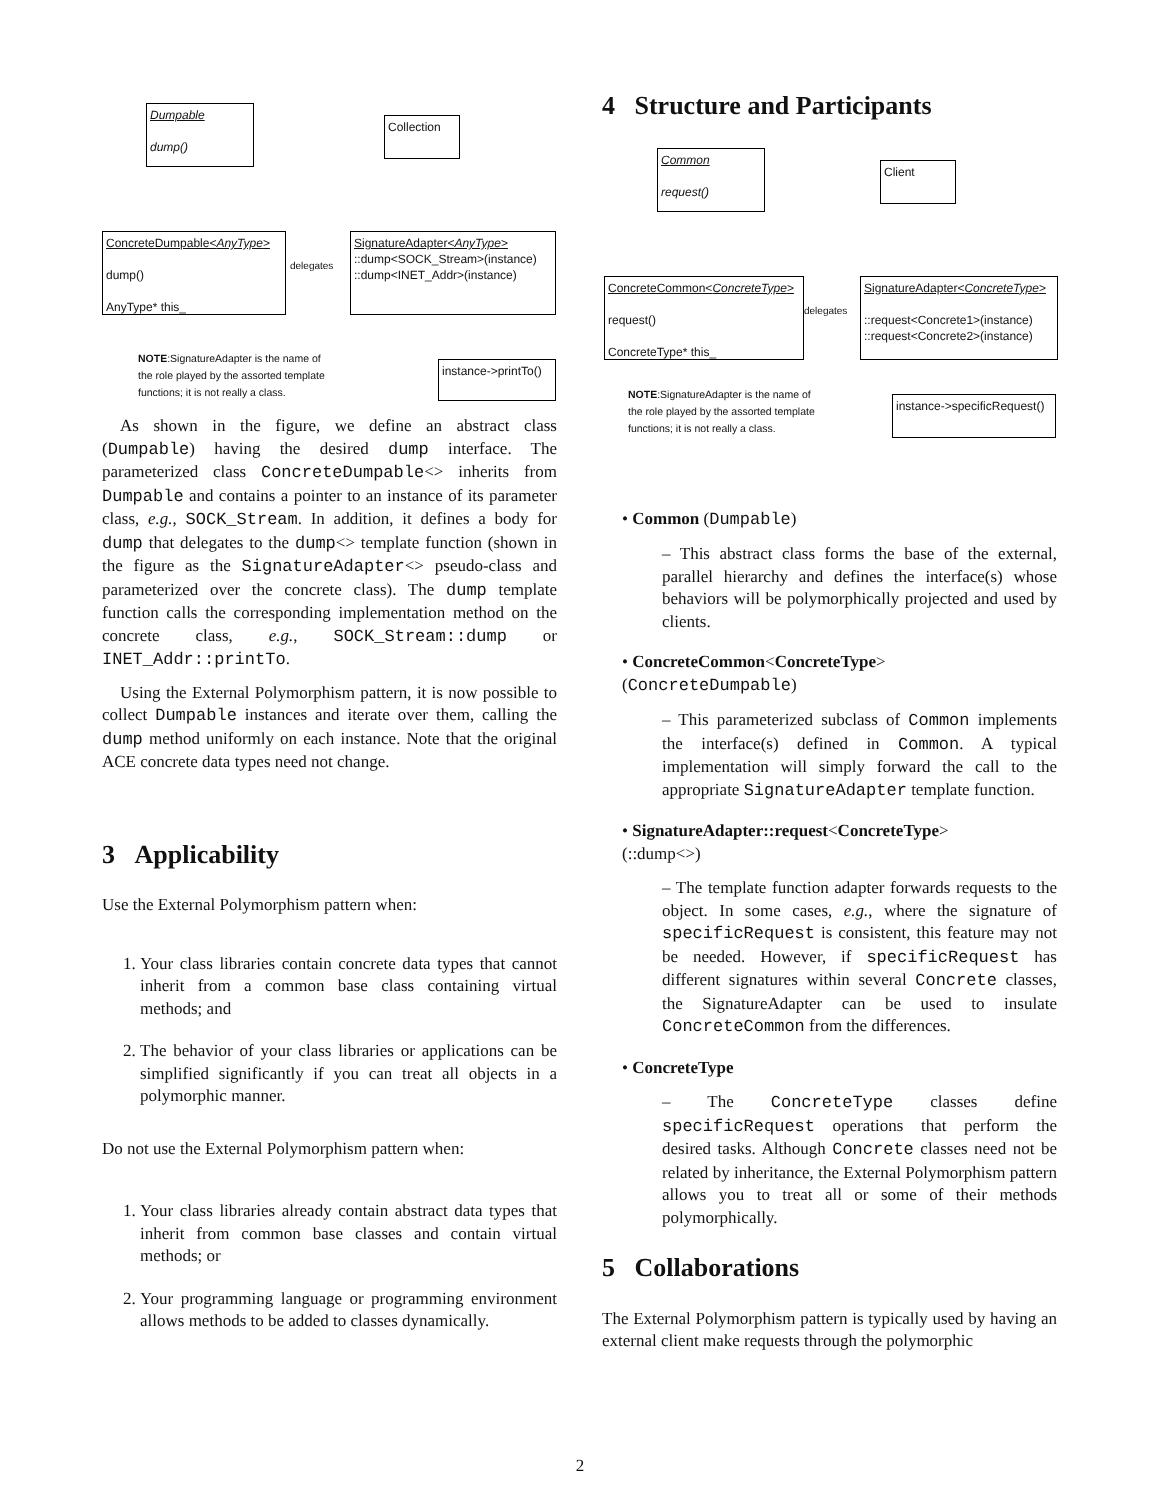Dumpable
dump()
Collection
ConcreteDumpable<AnyType>
dump()
AnyType* this_
delegates
SignatureAdapter<AnyType>
::dump<SOCK_Stream>(instance)
::dump<INET_Addr>(instance)
NOTE:SignatureAdapter is the name of the role played by the assorted template functions; it is not really a class.
instance->printTo()
As shown in the figure, we define an abstract class (Dumpable) having the desired dump interface. The parameterized class ConcreteDumpable<> inherits from Dumpable and contains a pointer to an instance of its parameter class, e.g., SOCK_Stream. In addition, it defines a body for dump that delegates to the dump<> template function (shown in the figure as the SignatureAdapter<> pseudo-class and parameterized over the concrete class). The dump template function calls the corresponding implementation method on the concrete class, e.g., SOCK_Stream::dump or INET_Addr::printTo.
Using the External Polymorphism pattern, it is now possible to collect Dumpable instances and iterate over them, calling the dump method uniformly on each instance. Note that the original ACE concrete data types need not change.
3 Applicability
Use the External Polymorphism pattern when:
1. Your class libraries contain concrete data types that cannot inherit from a common base class containing virtual methods; and
2. The behavior of your class libraries or applications can be simplified significantly if you can treat all objects in a polymorphic manner.
Do not use the External Polymorphism pattern when:
1. Your class libraries already contain abstract data types that inherit from common base classes and contain virtual methods; or
2. Your programming language or programming environment allows methods to be added to classes dynamically.
4 Structure and Participants
Common
request()
Client
ConcreteCommon<ConcreteType>
request()
ConcreteType* this_
delegates
SignatureAdapter<ConcreteType>
::request<Concrete1>(instance)
::request<Concrete2>(instance)
NOTE:SignatureAdapter is the name of the role played by the assorted template functions; it is not really a class.
instance->specificRequest()
• Common (Dumpable)
– This abstract class forms the base of the external, parallel hierarchy and defines the interface(s) whose behaviors will be polymorphically projected and used by clients.
• ConcreteCommon<ConcreteType>
(ConcreteDumpable)
– This parameterized subclass of Common implements the interface(s) defined in Common. A typical implementation will simply forward the call to the appropriate SignatureAdapter template function.
• SignatureAdapter::request<ConcreteType>
(::dump<>)
– The template function adapter forwards requests to the object. In some cases, e.g., where the signature of specificRequest is consistent, this feature may not be needed. However, if specificRequest has different signatures within several Concrete classes, the SignatureAdapter can be used to insulate ConcreteCommon from the differences.
• ConcreteType
– The ConcreteType classes define specificRequest operations that perform the desired tasks. Although Concrete classes need not be related by inheritance, the External Polymorphism pattern allows you to treat all or some of their methods polymorphically.
5 Collaborations
The External Polymorphism pattern is typically used by having an external client make requests through the polymorphic
2